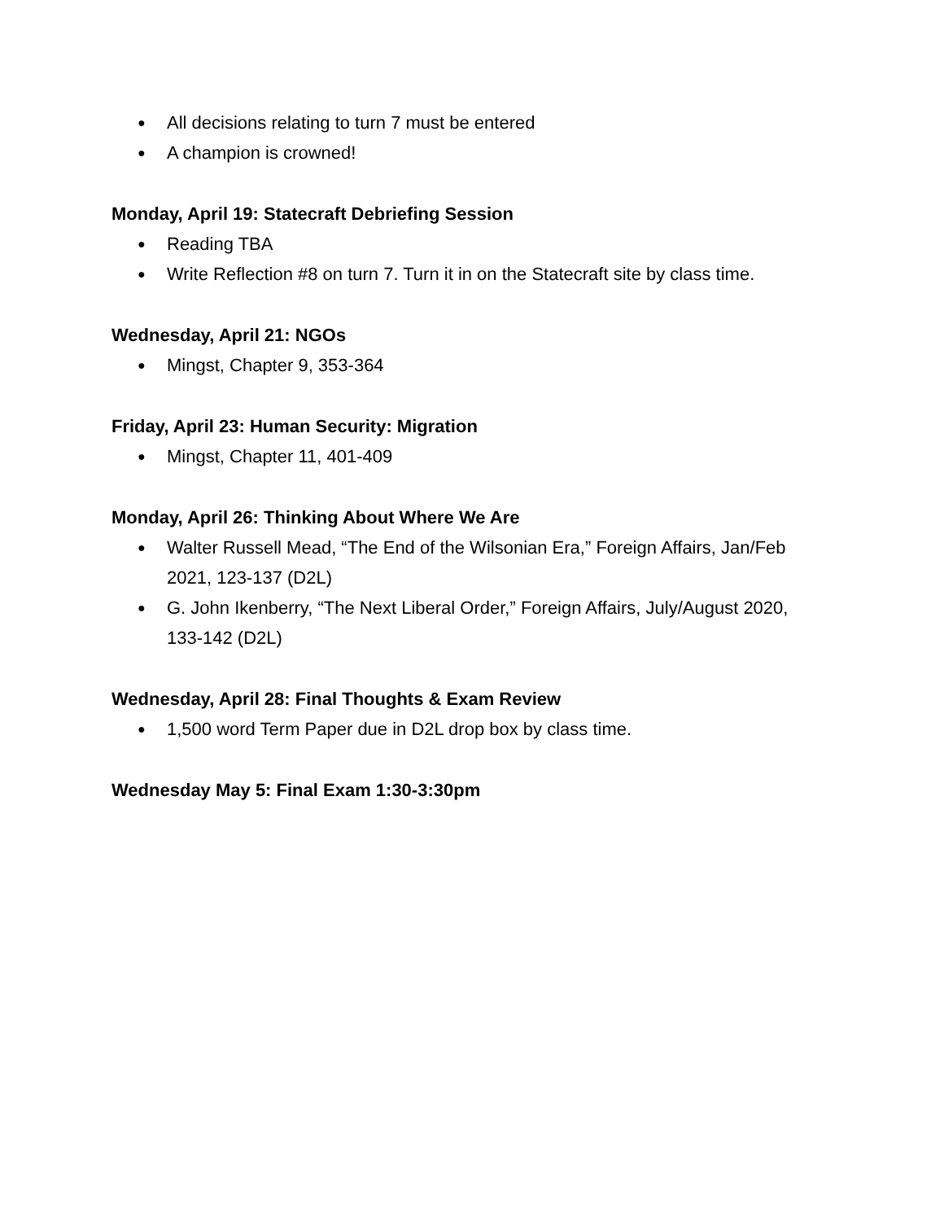● All decisions relating to turn 7 must be entered
● A champion is crowned!
Monday, April 19: Statecraft Debriefing Session
● Reading TBA
● Write Reflection #8 on turn 7. Turn it in on the Statecraft site by class time.
Wednesday, April 21: NGOs
● Mingst, Chapter 9, 353-364
Friday, April 23: Human Security: Migration
● Mingst, Chapter 11, 401-409
Monday, April 26: Thinking About Where We Are
● Walter Russell Mead, “The End of the Wilsonian Era,” Foreign Affairs, Jan/Feb 2021, 123-137 (D2L)
● G. John Ikenberry, “The Next Liberal Order,” Foreign Affairs, July/August 2020, 133-142 (D2L)
Wednesday, April 28: Final Thoughts & Exam Review
● 1,500 word Term Paper due in D2L drop box by class time.
Wednesday May 5: Final Exam 1:30-3:30pm